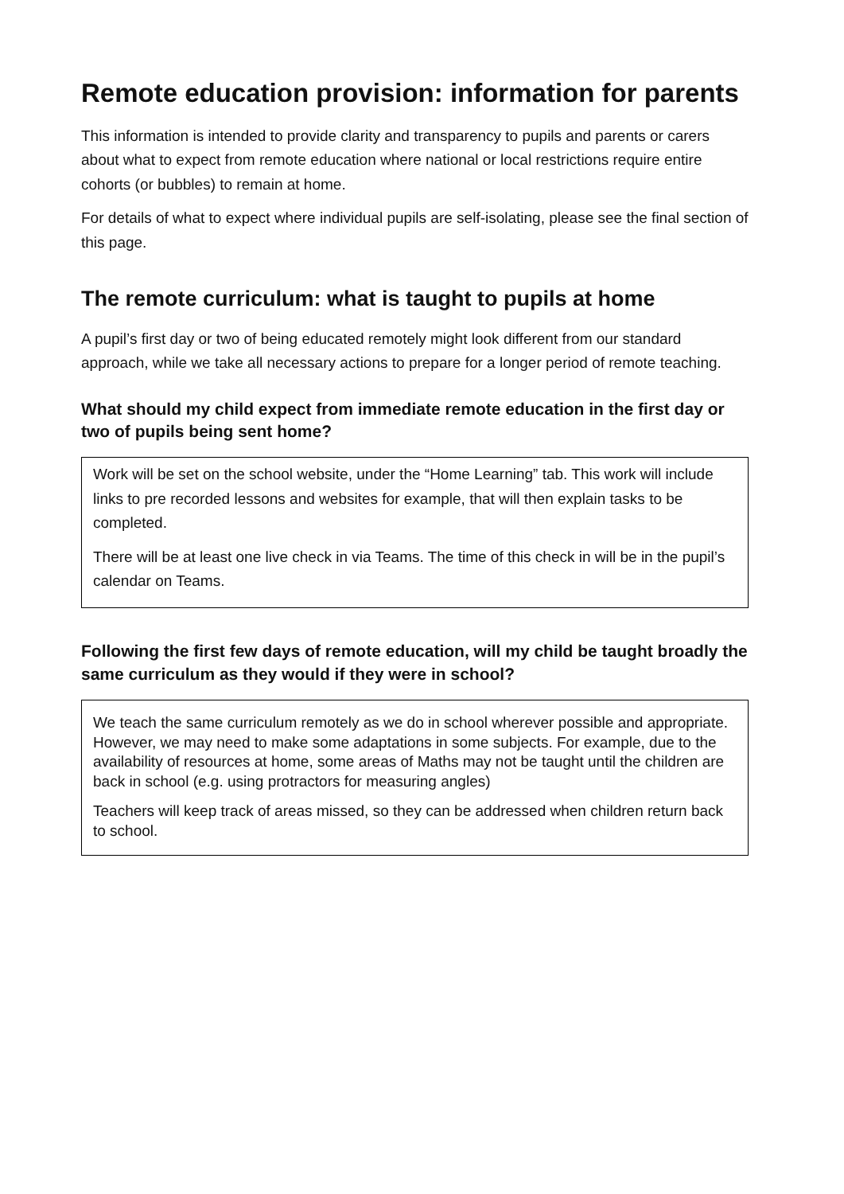Remote education provision: information for parents
This information is intended to provide clarity and transparency to pupils and parents or carers about what to expect from remote education where national or local restrictions require entire cohorts (or bubbles) to remain at home.
For details of what to expect where individual pupils are self-isolating, please see the final section of this page.
The remote curriculum: what is taught to pupils at home
A pupil’s first day or two of being educated remotely might look different from our standard approach, while we take all necessary actions to prepare for a longer period of remote teaching.
What should my child expect from immediate remote education in the first day or two of pupils being sent home?
Work will be set on the school website, under the “Home Learning” tab. This work will include links to pre recorded lessons and websites for example, that will then explain tasks to be completed.
There will be at least one live check in via Teams. The time of this check in will be in the pupil’s calendar on Teams.
Following the first few days of remote education, will my child be taught broadly the same curriculum as they would if they were in school?
We teach the same curriculum remotely as we do in school wherever possible and appropriate. However, we may need to make some adaptations in some subjects. For example, due to the availability of resources at home, some areas of Maths may not be taught until the children are back in school (e.g. using protractors for measuring angles)
Teachers will keep track of areas missed, so they can be addressed when children return back to school.